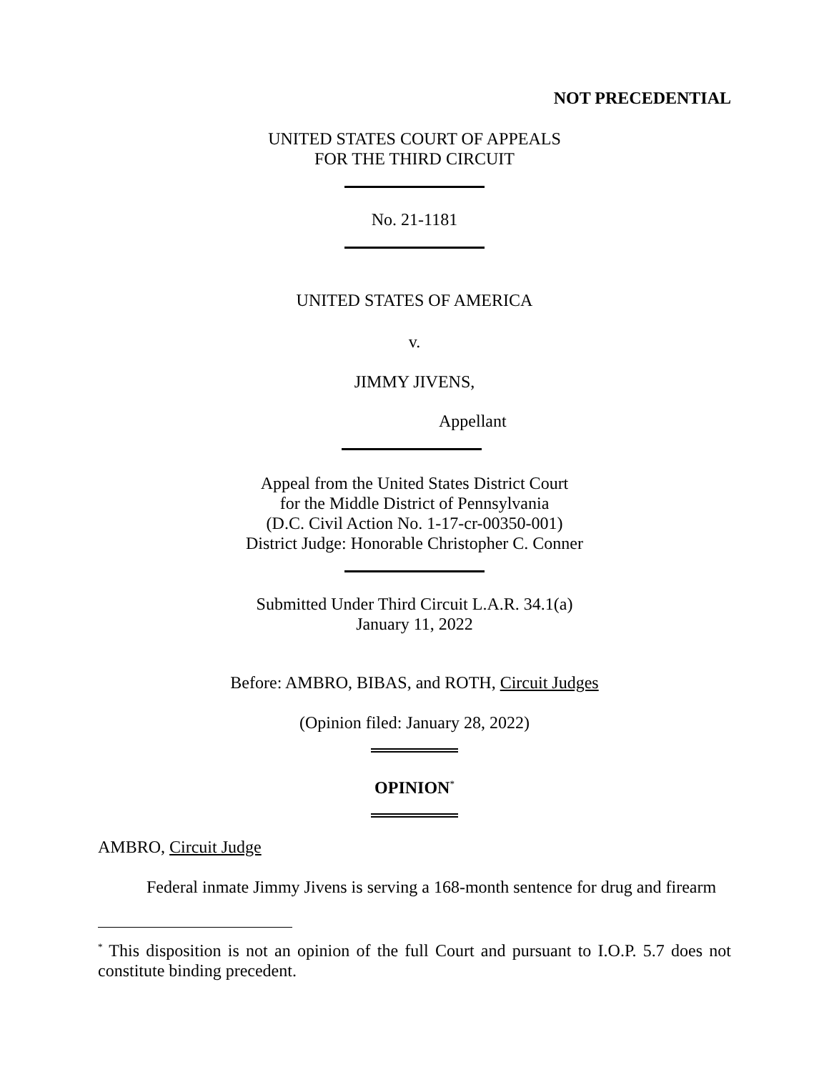NOT PRECEDENTIAL
UNITED STATES COURT OF APPEALS
FOR THE THIRD CIRCUIT
No. 21-1181
UNITED STATES OF AMERICA
v.
JIMMY JIVENS,
Appellant
Appeal from the United States District Court
for the Middle District of Pennsylvania
(D.C. Civil Action No. 1-17-cr-00350-001)
District Judge: Honorable Christopher C. Conner
Submitted Under Third Circuit L.A.R. 34.1(a)
January 11, 2022
Before: AMBRO, BIBAS, and ROTH, Circuit Judges
(Opinion filed: January 28, 2022)
OPINION<sup>*</sup>
AMBRO, Circuit Judge
Federal inmate Jimmy Jivens is serving a 168-month sentence for drug and firearm
<sup>*</sup> This disposition is not an opinion of the full Court and pursuant to I.O.P. 5.7 does not constitute binding precedent.